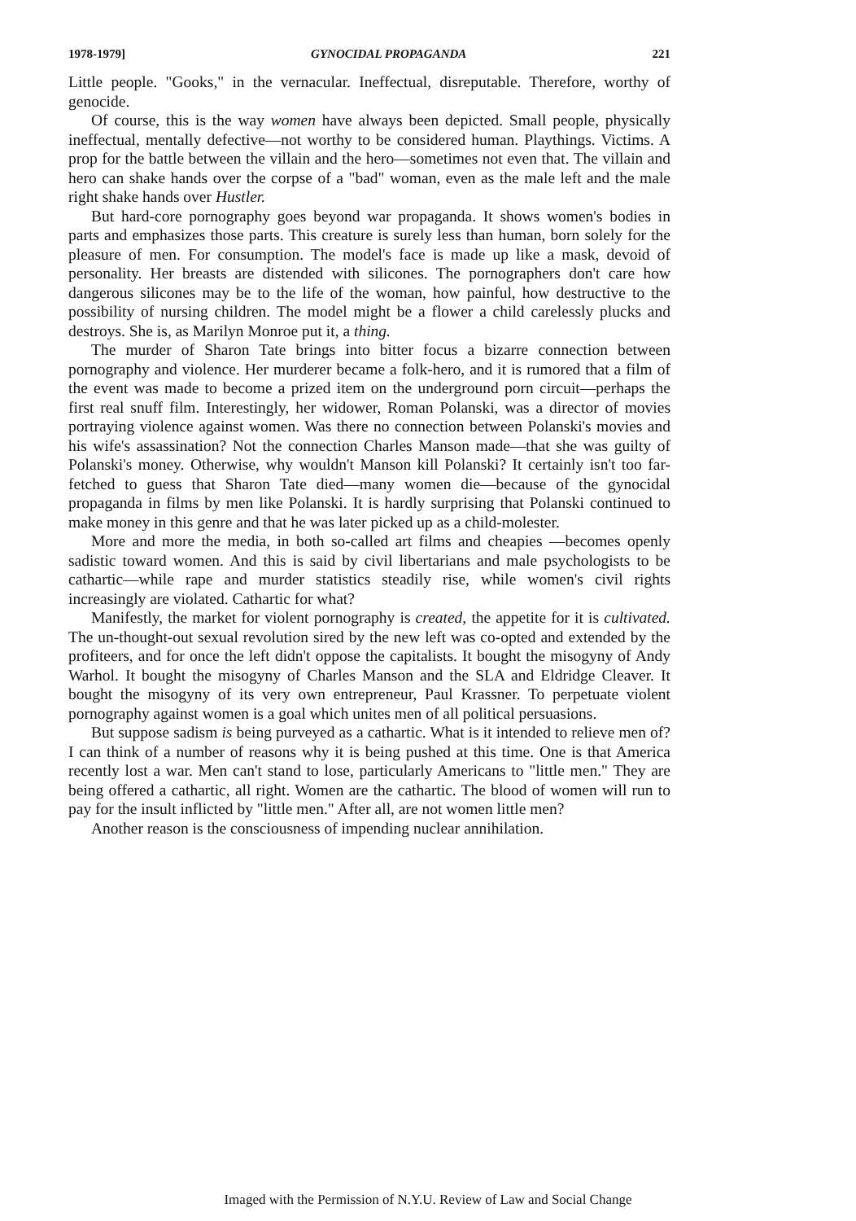1978-1979] GYNOCIDAL PROPAGANDA 221
Little people. "Gooks," in the vernacular. Ineffectual, disreputable. Therefore, worthy of genocide.
Of course, this is the way women have always been depicted. Small people, physically ineffectual, mentally defective—not worthy to be considered human. Playthings. Victims. A prop for the battle between the villain and the hero—sometimes not even that. The villain and hero can shake hands over the corpse of a "bad" woman, even as the male left and the male right shake hands over Hustler.
But hard-core pornography goes beyond war propaganda. It shows women's bodies in parts and emphasizes those parts. This creature is surely less than human, born solely for the pleasure of men. For consumption. The model's face is made up like a mask, devoid of personality. Her breasts are distended with silicones. The pornographers don't care how dangerous silicones may be to the life of the woman, how painful, how destructive to the possibility of nursing children. The model might be a flower a child carelessly plucks and destroys. She is, as Marilyn Monroe put it, a thing.
The murder of Sharon Tate brings into bitter focus a bizarre connection between pornography and violence. Her murderer became a folk-hero, and it is rumored that a film of the event was made to become a prized item on the underground porn circuit—perhaps the first real snuff film. Interestingly, her widower, Roman Polanski, was a director of movies portraying violence against women. Was there no connection between Polanski's movies and his wife's assassination? Not the connection Charles Manson made—that she was guilty of Polanski's money. Otherwise, why wouldn't Manson kill Polanski? It certainly isn't too far-fetched to guess that Sharon Tate died—many women die—because of the gynocidal propaganda in films by men like Polanski. It is hardly surprising that Polanski continued to make money in this genre and that he was later picked up as a child-molester.
More and more the media, in both so-called art films and cheapies —becomes openly sadistic toward women. And this is said by civil libertarians and male psychologists to be cathartic—while rape and murder statistics steadily rise, while women's civil rights increasingly are violated. Cathartic for what?
Manifestly, the market for violent pornography is created, the appetite for it is cultivated. The un-thought-out sexual revolution sired by the new left was co-opted and extended by the profiteers, and for once the left didn't oppose the capitalists. It bought the misogyny of Andy Warhol. It bought the misogyny of Charles Manson and the SLA and Eldridge Cleaver. It bought the misogyny of its very own entrepreneur, Paul Krassner. To perpetuate violent pornography against women is a goal which unites men of all political persuasions.
But suppose sadism is being purveyed as a cathartic. What is it intended to relieve men of? I can think of a number of reasons why it is being pushed at this time. One is that America recently lost a war. Men can't stand to lose, particularly Americans to "little men." They are being offered a cathartic, all right. Women are the cathartic. The blood of women will run to pay for the insult inflicted by "little men." After all, are not women little men?
Another reason is the consciousness of impending nuclear annihilation.
Imaged with the Permission of N.Y.U. Review of Law and Social Change